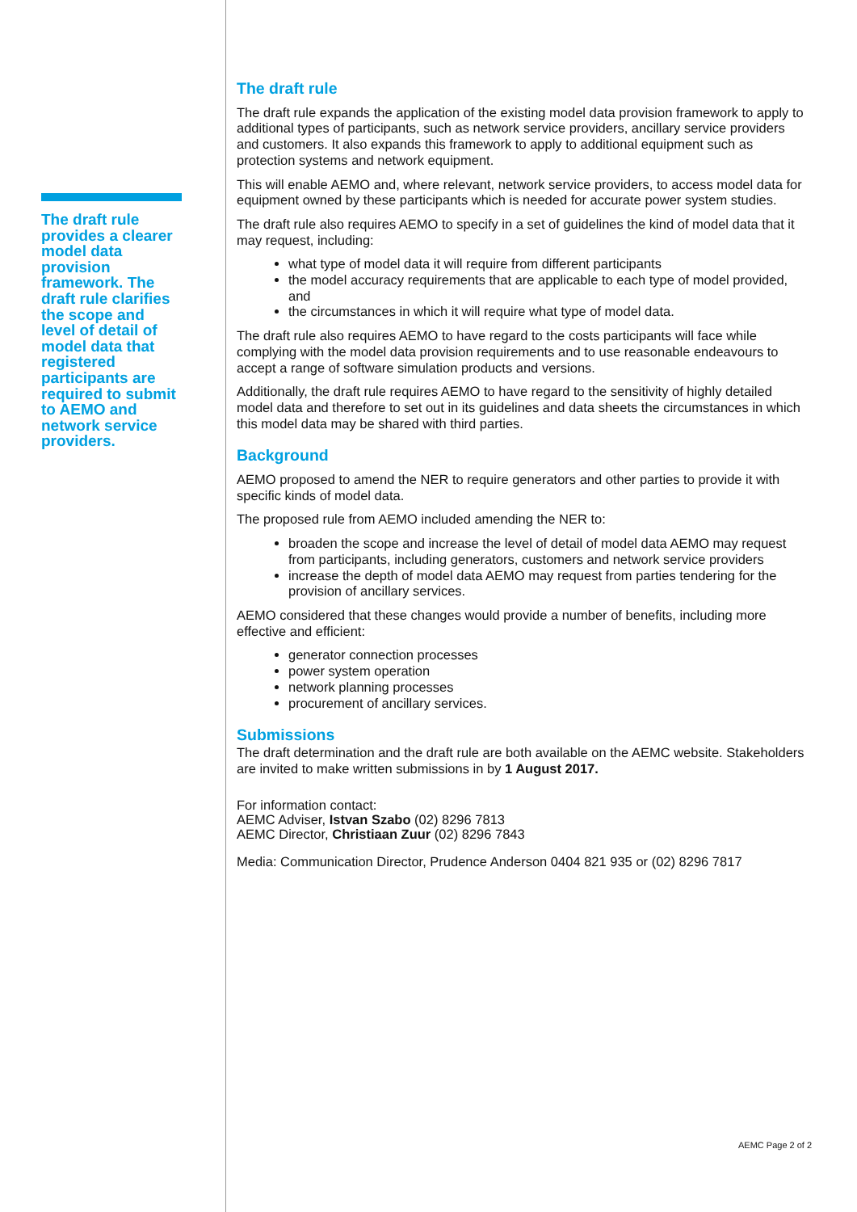The draft rule provides a clearer model data provision framework. The draft rule clarifies the scope and level of detail of model data that registered participants are required to submit to AEMO and network service providers.
The draft rule
The draft rule expands the application of the existing model data provision framework to apply to additional types of participants, such as network service providers, ancillary service providers and customers. It also expands this framework to apply to additional equipment such as protection systems and network equipment.
This will enable AEMO and, where relevant, network service providers, to access model data for equipment owned by these participants which is needed for accurate power system studies.
The draft rule also requires AEMO to specify in a set of guidelines the kind of model data that it may request, including:
what type of model data it will require from different participants
the model accuracy requirements that are applicable to each type of model provided, and
the circumstances in which it will require what type of model data.
The draft rule also requires AEMO to have regard to the costs participants will face while complying with the model data provision requirements and to use reasonable endeavours to accept a range of software simulation products and versions.
Additionally, the draft rule requires AEMO to have regard to the sensitivity of highly detailed model data and therefore to set out in its guidelines and data sheets the circumstances in which this model data may be shared with third parties.
Background
AEMO proposed to amend the NER to require generators and other parties to provide it with specific kinds of model data.
The proposed rule from AEMO included amending the NER to:
broaden the scope and increase the level of detail of model data AEMO may request from participants, including generators, customers and network service providers
increase the depth of model data AEMO may request from parties tendering for the provision of ancillary services.
AEMO considered that these changes would provide a number of benefits, including more effective and efficient:
generator connection processes
power system operation
network planning processes
procurement of ancillary services.
Submissions
The draft determination and the draft rule are both available on the AEMC website. Stakeholders are invited to make written submissions in by 1 August 2017.
For information contact:
AEMC Adviser, Istvan Szabo (02) 8296 7813
AEMC Director, Christiaan Zuur (02) 8296 7843
Media: Communication Director, Prudence Anderson 0404 821 935 or (02) 8296 7817
AEMC Page 2 of 2